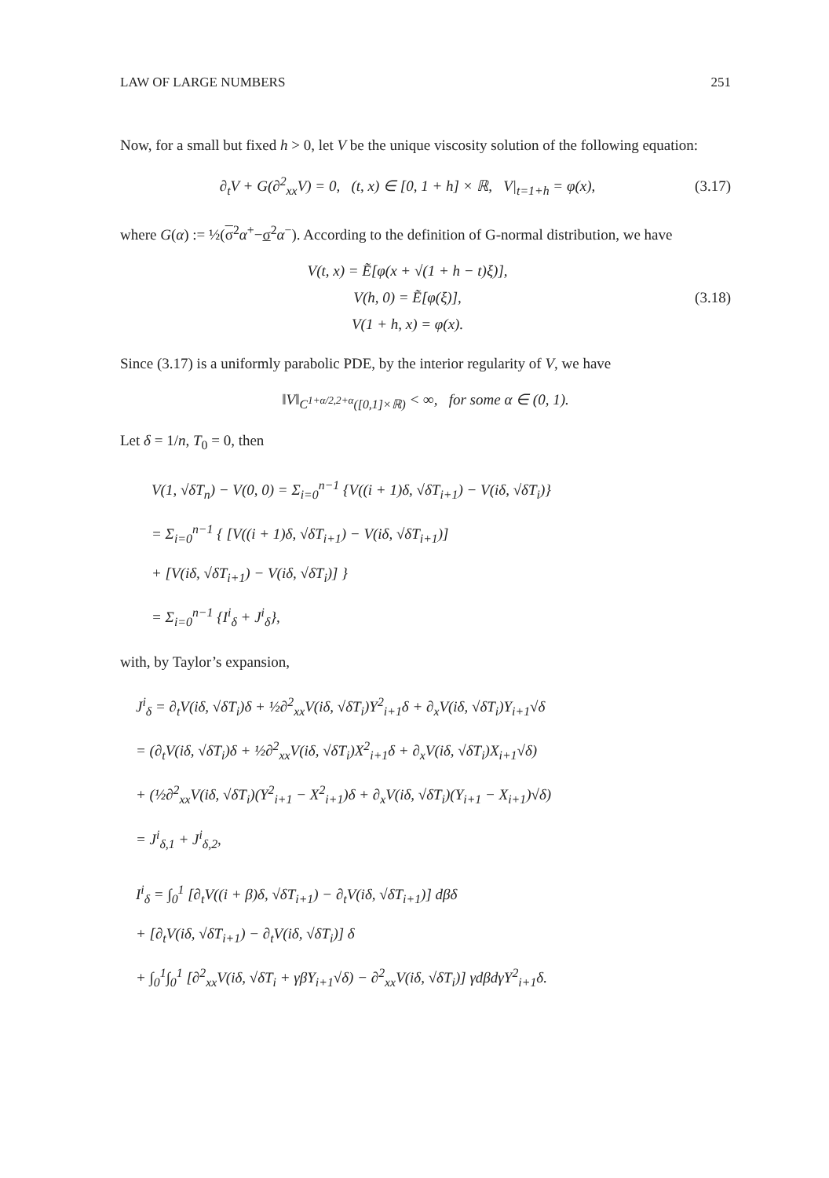LAW OF LARGE NUMBERS 251
Now, for a small but fixed h > 0, let V be the unique viscosity solution of the following equation:
∂<sub>t</sub>V + G(∂<sup>2</sup><sub>xx</sub>V) = 0, (t, x) ∈ [0, 1 + h] × ℝ, V|<sub>t=1+h</sub> = φ(x),
(3.17)
where G(α) := ½(σ<sup>2</sup>α<sup>+</sup>−σ<sup>2</sup>α<sup>−</sup>). According to the definition of G-normal distribution, we have
V(t, x) = Ẽ[φ(x + √(1 + h − t)ξ)],
V(h, 0) = Ẽ[φ(ξ)],
V(1 + h, x) = φ(x).
(3.18)
Since (3.17) is a uniformly parabolic PDE, by the interior regularity of V, we have
‖V‖<sub>C<sup>1+α/2,2+α</sup>([0,1]×ℝ)</sub> < ∞, for some α ∈ (0, 1).
Let δ = 1/n, T<sub>0</sub> = 0, then
V(1, √δT<sub>n</sub>) − V(0, 0) = Σ<sub>i=0</sub><sup>n−1</sup> {V((i + 1)δ, √δT<sub>i+1</sub>) − V(iδ, √δT<sub>i</sub>)}
= Σ<sub>i=0</sub><sup>n−1</sup> { [V((i + 1)δ, √δT<sub>i+1</sub>) − V(iδ, √δT<sub>i+1</sub>)]
+ [V(iδ, √δT<sub>i+1</sub>) − V(iδ, √δT<sub>i</sub>)] }
= Σ<sub>i=0</sub><sup>n−1</sup> {I<sup>i</sup><sub>δ</sub> + J<sup>i</sup><sub>δ</sub>},
with, by Taylor’s expansion,
J<sup>i</sup><sub>δ</sub> = ∂<sub>t</sub>V(iδ, √δT<sub>i</sub>)δ + ½∂<sup>2</sup><sub>xx</sub>V(iδ, √δT<sub>i</sub>)Y<sup>2</sup><sub>i+1</sub>δ + ∂<sub>x</sub>V(iδ, √δT<sub>i</sub>)Y<sub>i+1</sub>√δ
= (∂<sub>t</sub>V(iδ, √δT<sub>i</sub>)δ + ½∂<sup>2</sup><sub>xx</sub>V(iδ, √δT<sub>i</sub>)X<sup>2</sup><sub>i+1</sub>δ + ∂<sub>x</sub>V(iδ, √δT<sub>i</sub>)X<sub>i+1</sub>√δ)
+ (½∂<sup>2</sup><sub>xx</sub>V(iδ, √δT<sub>i</sub>)(Y<sup>2</sup><sub>i+1</sub> − X<sup>2</sup><sub>i+1</sub>)δ + ∂<sub>x</sub>V(iδ, √δT<sub>i</sub>)(Y<sub>i+1</sub> − X<sub>i+1</sub>)√δ)
= J<sup>i</sup><sub>δ,1</sub> + J<sup>i</sup><sub>δ,2</sub>,
I<sup>i</sup><sub>δ</sub> = ∫<sub>0</sub><sup>1</sup> [∂<sub>t</sub>V((i + β)δ, √δT<sub>i+1</sub>) − ∂<sub>t</sub>V(iδ, √δT<sub>i+1</sub>)] dβδ
+ [∂<sub>t</sub>V(iδ, √δT<sub>i+1</sub>) − ∂<sub>t</sub>V(iδ, √δT<sub>i</sub>)] δ
+ ∫<sub>0</sub><sup>1</sup>∫<sub>0</sub><sup>1</sup> [∂<sup>2</sup><sub>xx</sub>V(iδ, √δT<sub>i</sub> + γβY<sub>i+1</sub>√δ) − ∂<sup>2</sup><sub>xx</sub>V(iδ, √δT<sub>i</sub>)] γdβdγY<sup>2</sup><sub>i+1</sub>δ.